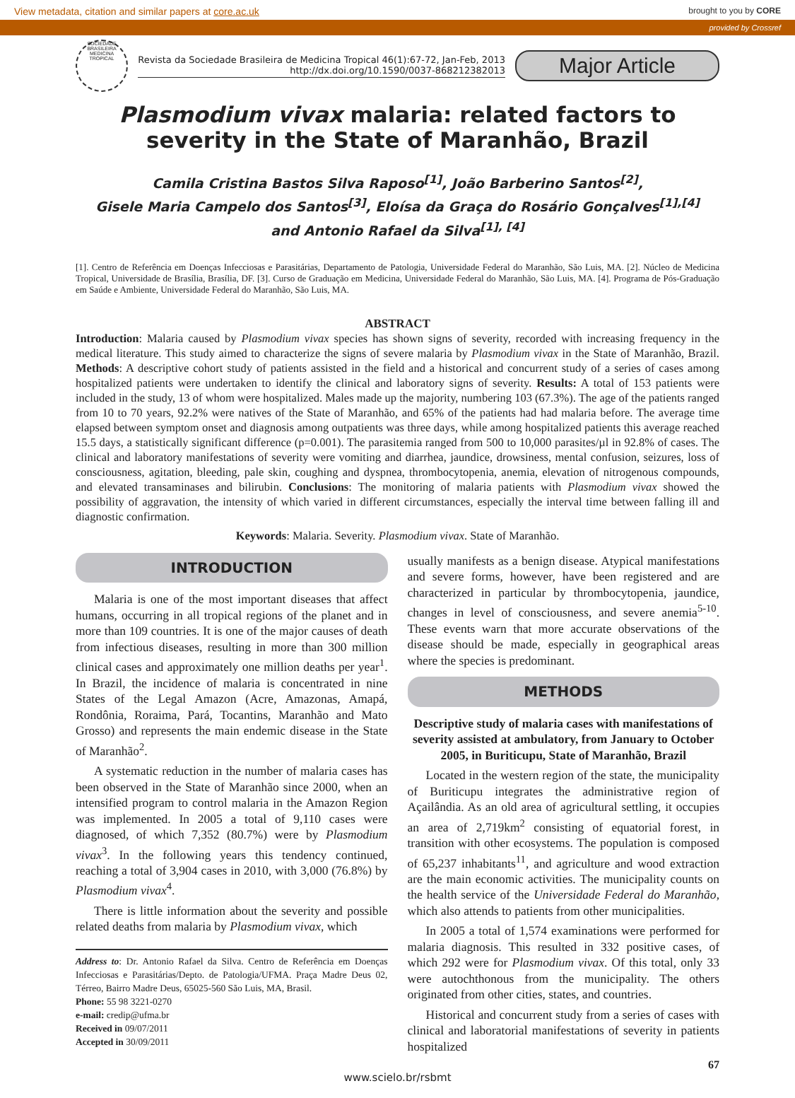View metadata, citation and similar papers at core.ac.uk brought to you by CORE
provided by Crossref
SOCIEDADE BRASILEIRA MEDICINA TROPICAL
Revista da Sociedade Brasileira de Medicina Tropical 46(1):67-72, Jan-Feb, 2013
http://dx.doi.org/10.1590/0037-868212382013
Major Article
Plasmodium vivax malaria: related factors to severity in the State of Maranhão, Brazil
Camila Cristina Bastos Silva Raposo<sup>[1]</sup>, João Barberino Santos<sup>[2]</sup>,
Gisele Maria Campelo dos Santos<sup>[3]</sup>, Eloísa da Graça do Rosário Gonçalves<sup>[1],[4]</sup>
and Antonio Rafael da Silva<sup>[1], [4]</sup>
[1]. Centro de Referência em Doenças Infecciosas e Parasitárias, Departamento de Patologia, Universidade Federal do Maranhão, São Luis, MA. [2]. Núcleo de Medicina Tropical, Universidade de Brasília, Brasília, DF. [3]. Curso de Graduação em Medicina, Universidade Federal do Maranhão, São Luis, MA. [4]. Programa de Pós-Graduação em Saúde e Ambiente, Universidade Federal do Maranhão, São Luis, MA.
ABSTRACT
Introduction: Malaria caused by Plasmodium vivax species has shown signs of severity, recorded with increasing frequency in the medical literature. This study aimed to characterize the signs of severe malaria by Plasmodium vivax in the State of Maranhão, Brazil. Methods: A descriptive cohort study of patients assisted in the field and a historical and concurrent study of a series of cases among hospitalized patients were undertaken to identify the clinical and laboratory signs of severity. Results: A total of 153 patients were included in the study, 13 of whom were hospitalized. Males made up the majority, numbering 103 (67.3%). The age of the patients ranged from 10 to 70 years, 92.2% were natives of the State of Maranhão, and 65% of the patients had had malaria before. The average time elapsed between symptom onset and diagnosis among outpatients was three days, while among hospitalized patients this average reached 15.5 days, a statistically significant difference (p=0.001). The parasitemia ranged from 500 to 10,000 parasites/µl in 92.8% of cases. The clinical and laboratory manifestations of severity were vomiting and diarrhea, jaundice, drowsiness, mental confusion, seizures, loss of consciousness, agitation, bleeding, pale skin, coughing and dyspnea, thrombocytopenia, anemia, elevation of nitrogenous compounds, and elevated transaminases and bilirubin. Conclusions: The monitoring of malaria patients with Plasmodium vivax showed the possibility of aggravation, the intensity of which varied in different circumstances, especially the interval time between falling ill and diagnostic confirmation.
Keywords: Malaria. Severity. Plasmodium vivax. State of Maranhão.
INTRODUCTION
Malaria is one of the most important diseases that affect humans, occurring in all tropical regions of the planet and in more than 109 countries. It is one of the major causes of death from infectious diseases, resulting in more than 300 million clinical cases and approximately one million deaths per year<sup>1</sup>. In Brazil, the incidence of malaria is concentrated in nine States of the Legal Amazon (Acre, Amazonas, Amapá, Rondônia, Roraima, Pará, Tocantins, Maranhão and Mato Grosso) and represents the main endemic disease in the State of Maranhão<sup>2</sup>.
A systematic reduction in the number of malaria cases has been observed in the State of Maranhão since 2000, when an intensified program to control malaria in the Amazon Region was implemented. In 2005 a total of 9,110 cases were diagnosed, of which 7,352 (80.7%) were by Plasmodium vivax<sup>3</sup>. In the following years this tendency continued, reaching a total of 3,904 cases in 2010, with 3,000 (76.8%) by Plasmodium vivax<sup>4</sup>.
There is little information about the severity and possible related deaths from malaria by Plasmodium vivax, which
Address to: Dr. Antonio Rafael da Silva. Centro de Referência em Doenças Infecciosas e Parasitárias/Depto. de Patologia/UFMA. Praça Madre Deus 02, Térreo, Bairro Madre Deus, 65025-560 São Luis, MA, Brasil.
Phone: 55 98 3221-0270
e-mail: credip@ufma.br
Received in 09/07/2011
Accepted in 30/09/2011
usually manifests as a benign disease. Atypical manifestations and severe forms, however, have been registered and are characterized in particular by thrombocytopenia, jaundice, changes in level of consciousness, and severe anemia<sup>5-10</sup>. These events warn that more accurate observations of the disease should be made, especially in geographical areas where the species is predominant.
METHODS
Descriptive study of malaria cases with manifestations of severity assisted at ambulatory, from January to October 2005, in Buriticupu, State of Maranhão, Brazil
Located in the western region of the state, the municipality of Buriticupu integrates the administrative region of Açailândia. As an old area of agricultural settling, it occupies an area of 2,719km<sup>2</sup> consisting of equatorial forest, in transition with other ecosystems. The population is composed of 65,237 inhabitants<sup>11</sup>, and agriculture and wood extraction are the main economic activities. The municipality counts on the health service of the Universidade Federal do Maranhão, which also attends to patients from other municipalities.
In 2005 a total of 1,574 examinations were performed for malaria diagnosis. This resulted in 332 positive cases, of which 292 were for Plasmodium vivax. Of this total, only 33 were autochthonous from the municipality. The others originated from other cities, states, and countries.
Historical and concurrent study from a series of cases with clinical and laboratorial manifestations of severity in patients hospitalized
67
www.scielo.br/rsbmt